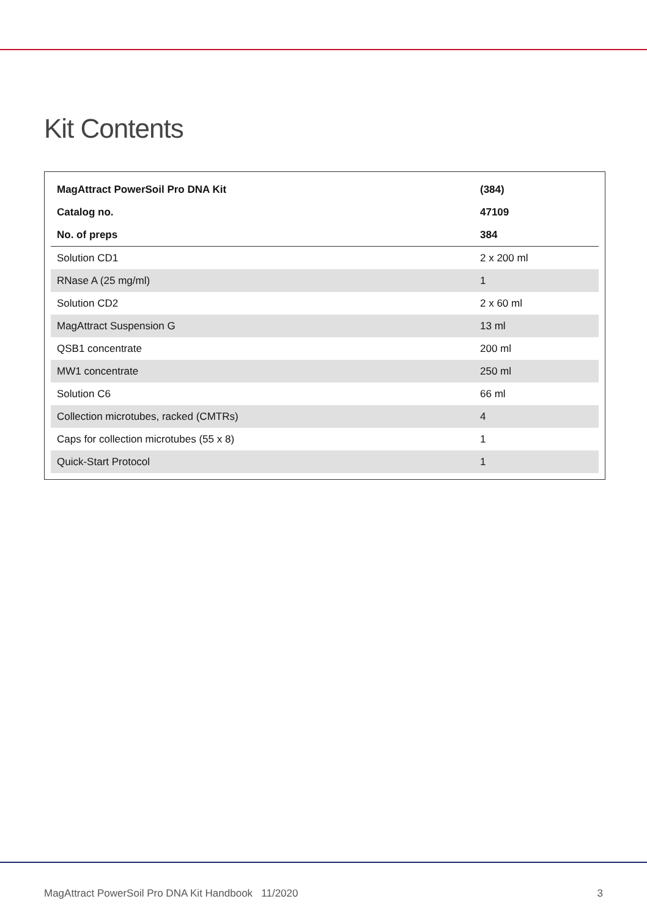Kit Contents
| MagAttract PowerSoil Pro DNA Kit | (384) |
| --- | --- |
| Catalog no. | 47109 |
| No. of preps | 384 |
| Solution CD1 | 2 x 200 ml |
| RNase A (25 mg/ml) | 1 |
| Solution CD2 | 2 x 60 ml |
| MagAttract Suspension G | 13 ml |
| QSB1 concentrate | 200 ml |
| MW1 concentrate | 250 ml |
| Solution C6 | 66 ml |
| Collection microtubes, racked (CMTRs) | 4 |
| Caps for collection microtubes (55 x 8) | 1 |
| Quick-Start Protocol | 1 |
MagAttract PowerSoil Pro DNA Kit Handbook 11/2020 3